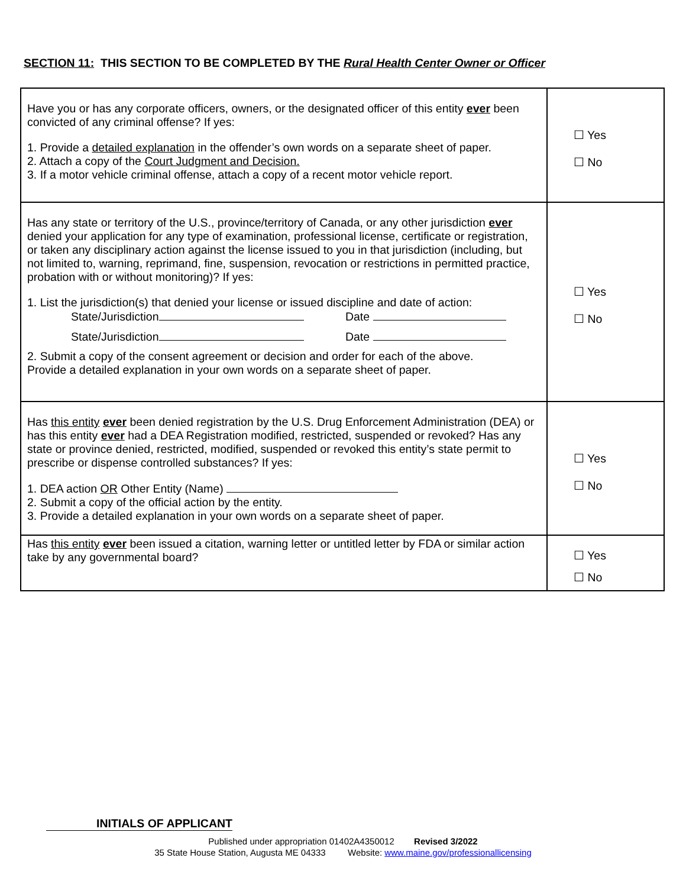SECTION 11: THIS SECTION TO BE COMPLETED BY THE Rural Health Center Owner or Officer
| Have you or has any corporate officers, owners, or the designated officer of this entity ever been convicted of any criminal offense? If yes: 1. Provide a detailed explanation in the offender’s own words on a separate sheet of paper. 2. Attach a copy of the Court Judgment and Decision. 3. If a motor vehicle criminal offense, attach a copy of a recent motor vehicle report. | ☐ Yes ☐ No |
| Has any state or territory of the U.S., province/territory of Canada, or any other jurisdiction ever denied your application for any type of examination, professional license, certificate or registration, or taken any disciplinary action against the license issued to you in that jurisdiction (including, but not limited to, warning, reprimand, fine, suspension, revocation or restrictions in permitted practice, probation with or without monitoring)? If yes: 1. List the jurisdiction(s) that denied your license or issued discipline and date of action: State/Jurisdiction Date State/Jurisdiction Date 2. Submit a copy of the consent agreement or decision and order for each of the above. Provide a detailed explanation in your own words on a separate sheet of paper. | ☐ Yes ☐ No |
| Has this entity ever been denied registration by the U.S. Drug Enforcement Administration (DEA) or has this entity ever had a DEA Registration modified, restricted, suspended or revoked? Has any state or province denied, restricted, modified, suspended or revoked this entity’s state permit to prescribe or dispense controlled substances? If yes: 1. DEA action OR Other Entity (Name) 2. Submit a copy of the official action by the entity. 3. Provide a detailed explanation in your own words on a separate sheet of paper. | ☐ Yes ☐ No |
| Has this entity ever been issued a citation, warning letter or untitled letter by FDA or similar action take by any governmental board? | ☐ Yes ☐ No |
INITIALS OF APPLICANT
Published under appropriation 01402A4350012 Revised 3/2022
35 State House Station, Augusta ME 04333 Website: www.maine.gov/professionallicensing